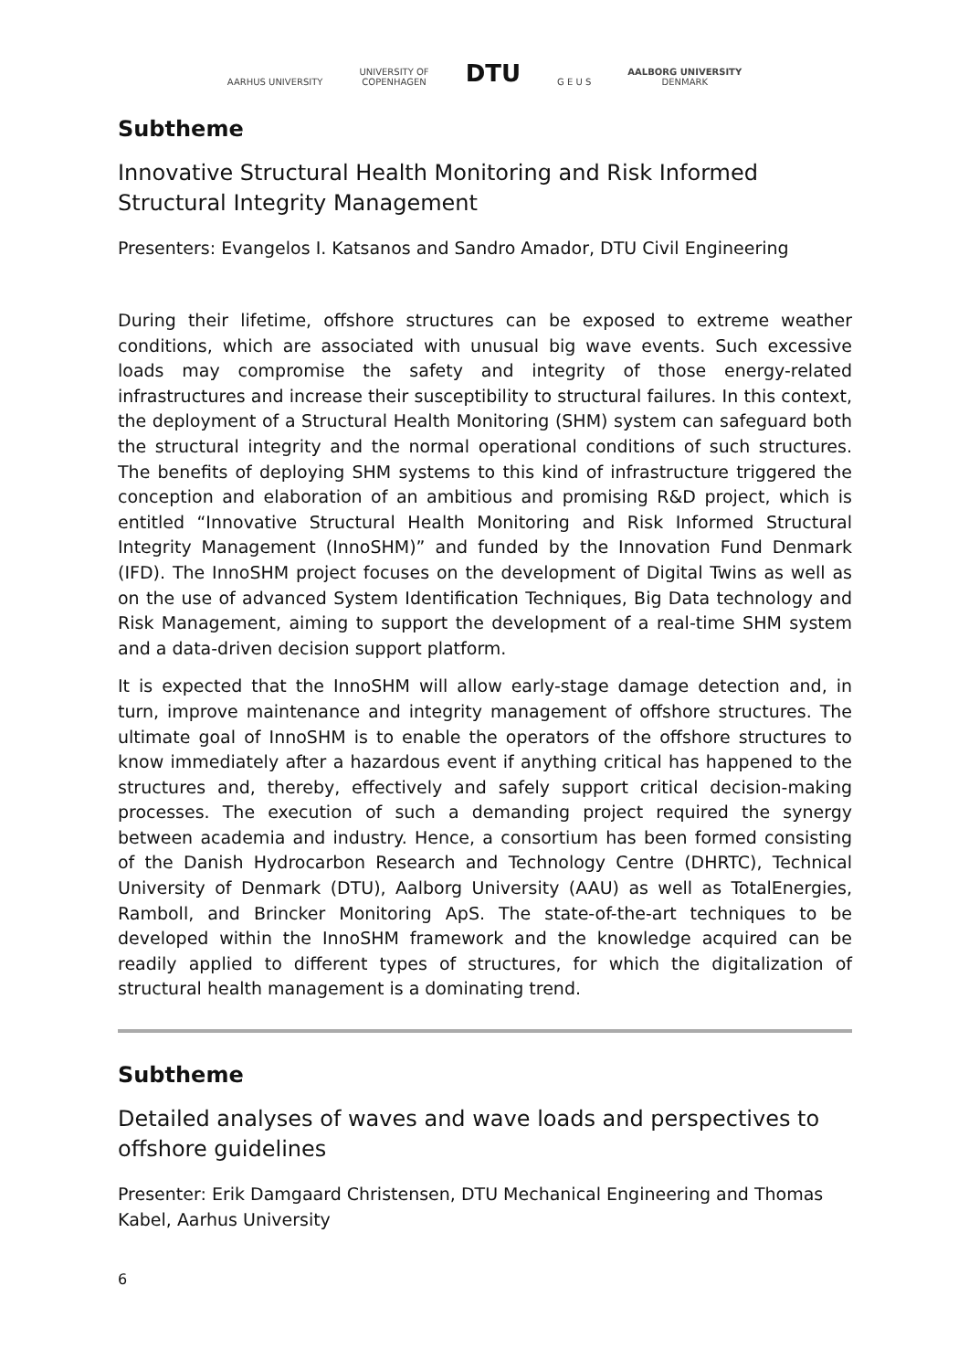AARHUS UNIVERSITY
UNIVERSITY OF
COPENHAGEN
DTU
G E U S
AALBORG UNIVERSITY
DENMARK
Subtheme
Innovative Structural Health Monitoring and Risk Informed Structural Integrity Management
Presenters: Evangelos I. Katsanos and Sandro Amador, DTU Civil Engineering
During their lifetime, offshore structures can be exposed to extreme weather conditions, which are associated with unusual big wave events. Such excessive loads may compromise the safety and integrity of those energy-related infrastructures and increase their susceptibility to structural failures. In this context, the deployment of a Structural Health Monitoring (SHM) system can safeguard both the structural integrity and the normal operational conditions of such structures. The benefits of deploying SHM systems to this kind of infrastructure triggered the conception and elaboration of an ambitious and promising R&D project, which is entitled “Innovative Structural Health Monitoring and Risk Informed Structural Integrity Management (InnoSHM)” and funded by the Innovation Fund Denmark (IFD). The InnoSHM project focuses on the development of Digital Twins as well as on the use of advanced System Identification Techniques, Big Data technology and Risk Management, aiming to support the development of a real-time SHM system and a data-driven decision support platform.
It is expected that the InnoSHM will allow early-stage damage detection and, in turn, improve maintenance and integrity management of offshore structures. The ultimate goal of InnoSHM is to enable the operators of the offshore structures to know immediately after a hazardous event if anything critical has happened to the structures and, thereby, effectively and safely support critical decision-making processes. The execution of such a demanding project required the synergy between academia and industry. Hence, a consortium has been formed consisting of the Danish Hydrocarbon Research and Technology Centre (DHRTC), Technical University of Denmark (DTU), Aalborg University (AAU) as well as TotalEnergies, Ramboll, and Brincker Monitoring ApS. The state-of-the-art techniques to be developed within the InnoSHM framework and the knowledge acquired can be readily applied to different types of structures, for which the digitalization of structural health management is a dominating trend.
Subtheme
Detailed analyses of waves and wave loads and perspectives to offshore guidelines
Presenter: Erik Damgaard Christensen, DTU Mechanical Engineering and Thomas Kabel, Aarhus University
6